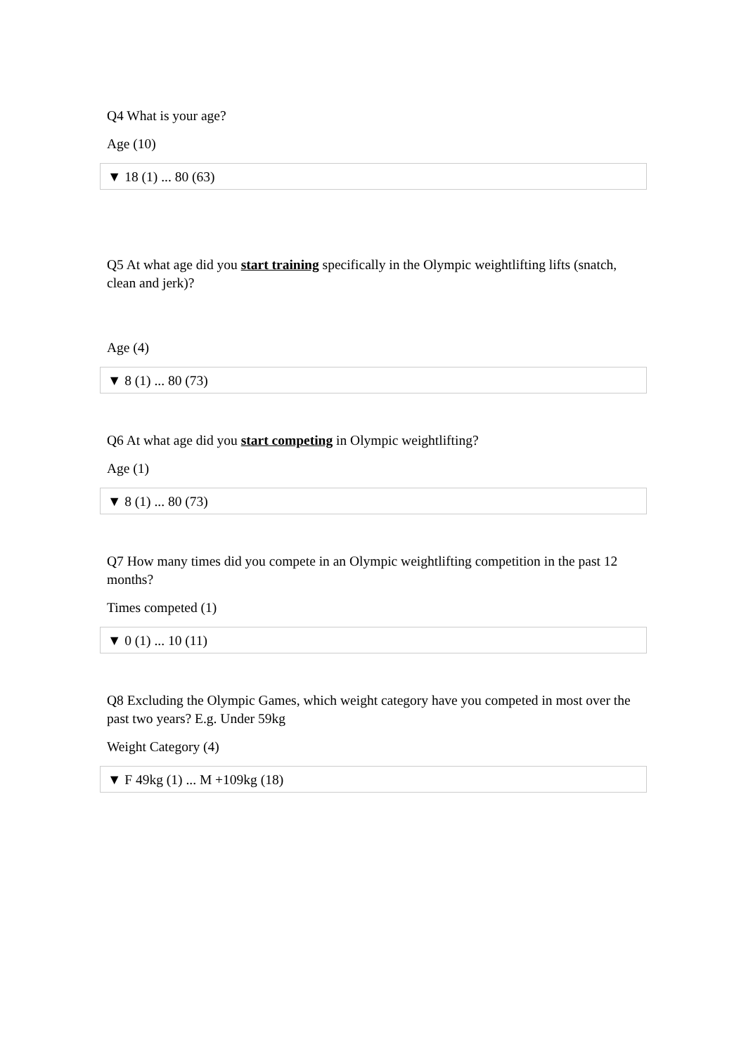Q4 What is your age?
Age (10)
▼ 18 (1) ... 80 (63)
Q5 At what age did you start training specifically in the Olympic weightlifting lifts (snatch, clean and jerk)?
Age (4)
▼ 8 (1) ... 80 (73)
Q6 At what age did you start competing in Olympic weightlifting?
Age (1)
▼ 8 (1) ... 80 (73)
Q7 How many times did you compete in an Olympic weightlifting competition in the past 12 months?
Times competed (1)
▼ 0 (1) ... 10 (11)
Q8 Excluding the Olympic Games, which weight category have you competed in most over the past two years? E.g. Under 59kg
Weight Category (4)
▼ F 49kg (1) ... M +109kg (18)